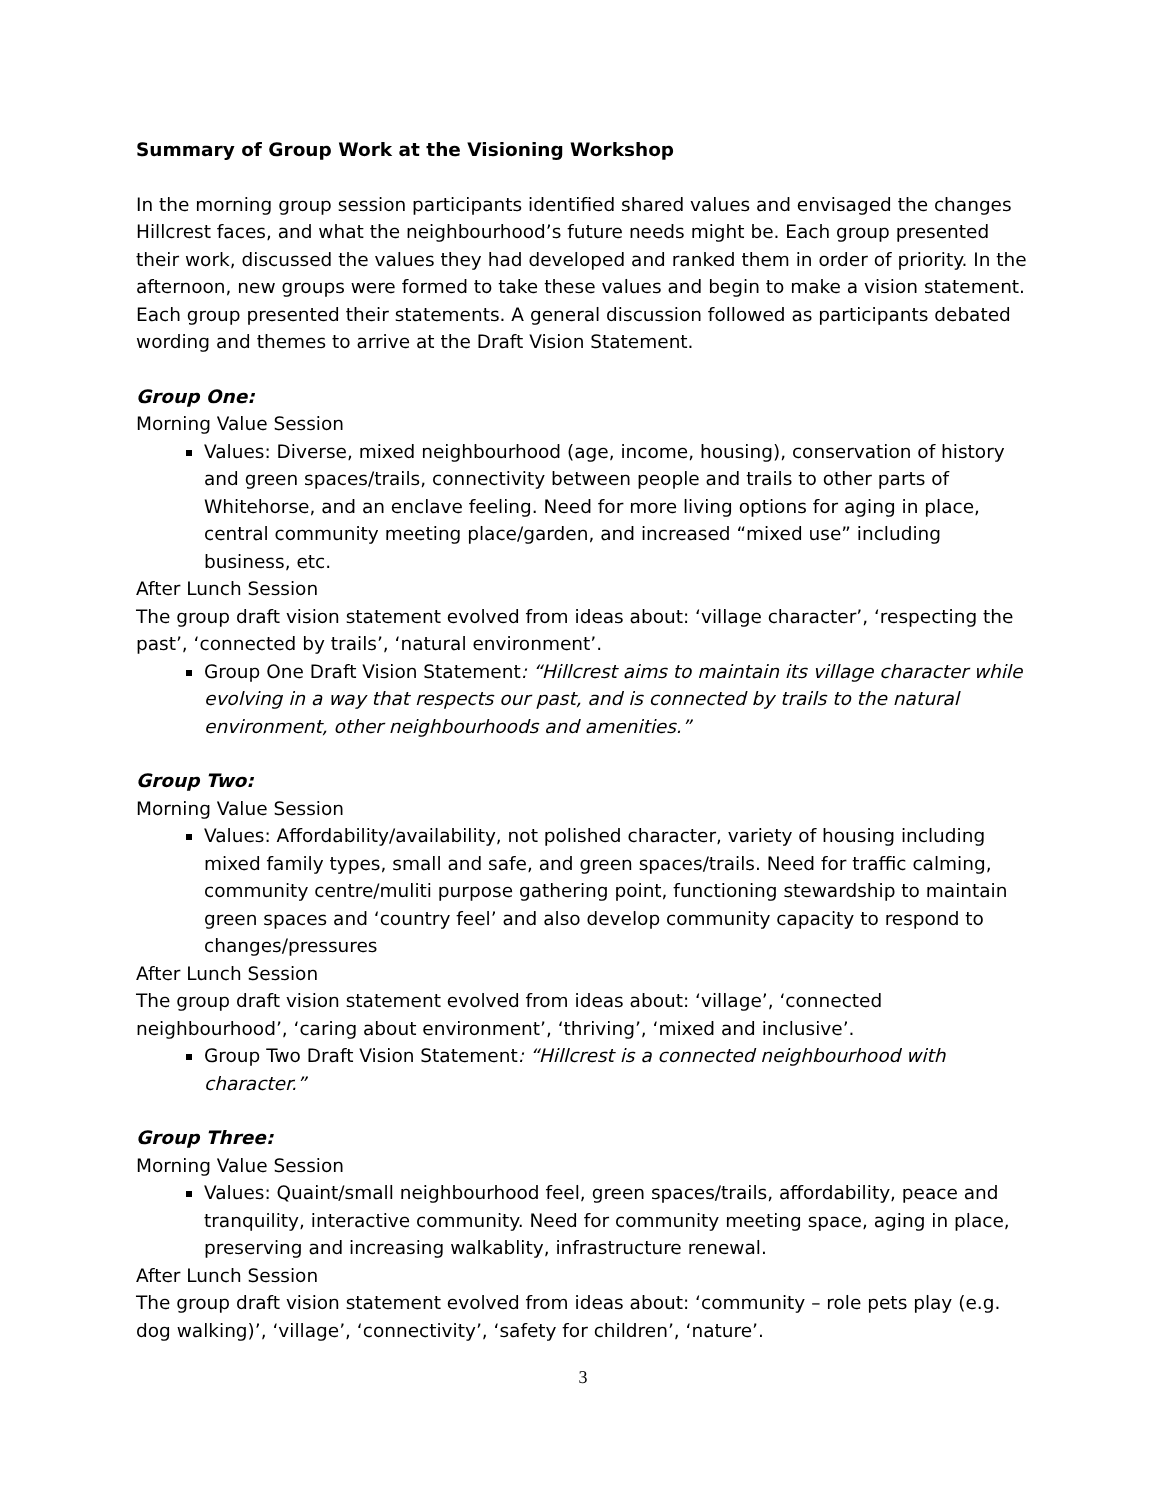Summary of Group Work at the Visioning Workshop
In the morning group session participants identified shared values and envisaged the changes Hillcrest faces, and what the neighbourhood’s future needs might be. Each group presented their work, discussed the values they had developed and ranked them in order of priority. In the afternoon, new groups were formed to take these values and begin to make a vision statement. Each group presented their statements. A general discussion followed as participants debated wording and themes to arrive at the Draft Vision Statement.
Group One:
Morning Value Session
Values: Diverse, mixed neighbourhood (age, income, housing), conservation of history and green spaces/trails, connectivity between people and trails to other parts of Whitehorse, and an enclave feeling. Need for more living options for aging in place, central community meeting place/garden, and increased “mixed use” including business, etc.
After Lunch Session
The group draft vision statement evolved from ideas about: ‘village character’, ‘respecting the past’, ‘connected by trails’, ‘natural environment’.
Group One Draft Vision Statement: “Hillcrest aims to maintain its village character while evolving in a way that respects our past, and is connected by trails to the natural environment, other neighbourhoods and amenities.”
Group Two:
Morning Value Session
Values: Affordability/availability, not polished character, variety of housing including mixed family types, small and safe, and green spaces/trails. Need for traffic calming, community centre/muliti purpose gathering point, functioning stewardship to maintain green spaces and ‘country feel’ and also develop community capacity to respond to changes/pressures
After Lunch Session
The group draft vision statement evolved from ideas about: ‘village’, ‘connected neighbourhood’, ‘caring about environment’, ‘thriving’, ‘mixed and inclusive’.
Group Two Draft Vision Statement: “Hillcrest is a connected neighbourhood with character.”
Group Three:
Morning Value Session
Values: Quaint/small neighbourhood feel, green spaces/trails, affordability, peace and tranquility, interactive community. Need for community meeting space, aging in place, preserving and increasing walkablity, infrastructure renewal.
After Lunch Session
The group draft vision statement evolved from ideas about: ‘community – role pets play (e.g. dog walking)’, ‘village’, ‘connectivity’, ‘safety for children’, ‘nature’.
3